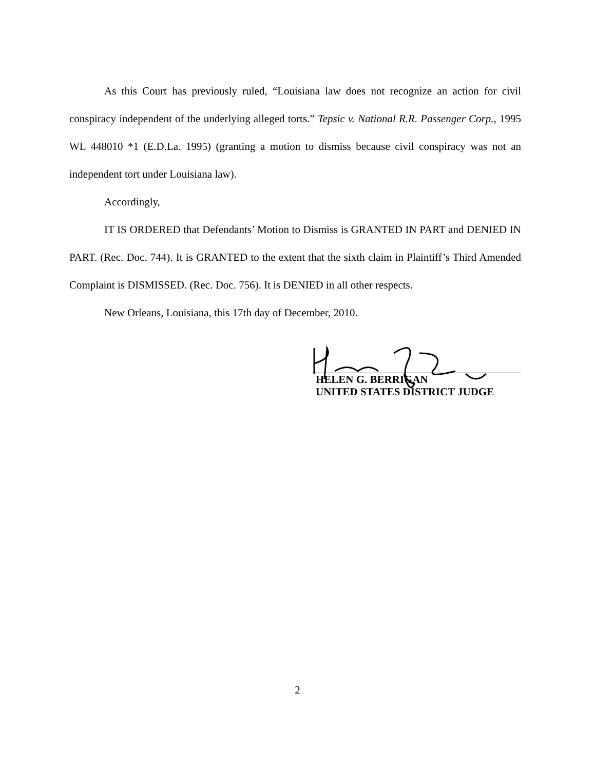As this Court has previously ruled, “Louisiana law does not recognize an action for civil conspiracy independent of the underlying alleged torts.” Tepsic v. National R.R. Passenger Corp., 1995 WL 448010 *1 (E.D.La. 1995) (granting a motion to dismiss because civil conspiracy was not an independent tort under Louisiana law).
Accordingly,
IT IS ORDERED that Defendants’ Motion to Dismiss is GRANTED IN PART and DENIED IN PART. (Rec. Doc. 744). It is GRANTED to the extent that the sixth claim in Plaintiff’s Third Amended Complaint is DISMISSED. (Rec. Doc. 756). It is DENIED in all other respects.
New Orleans, Louisiana, this 17th day of December, 2010.
HELEN G. BERRIGAN
UNITED STATES DISTRICT JUDGE
2